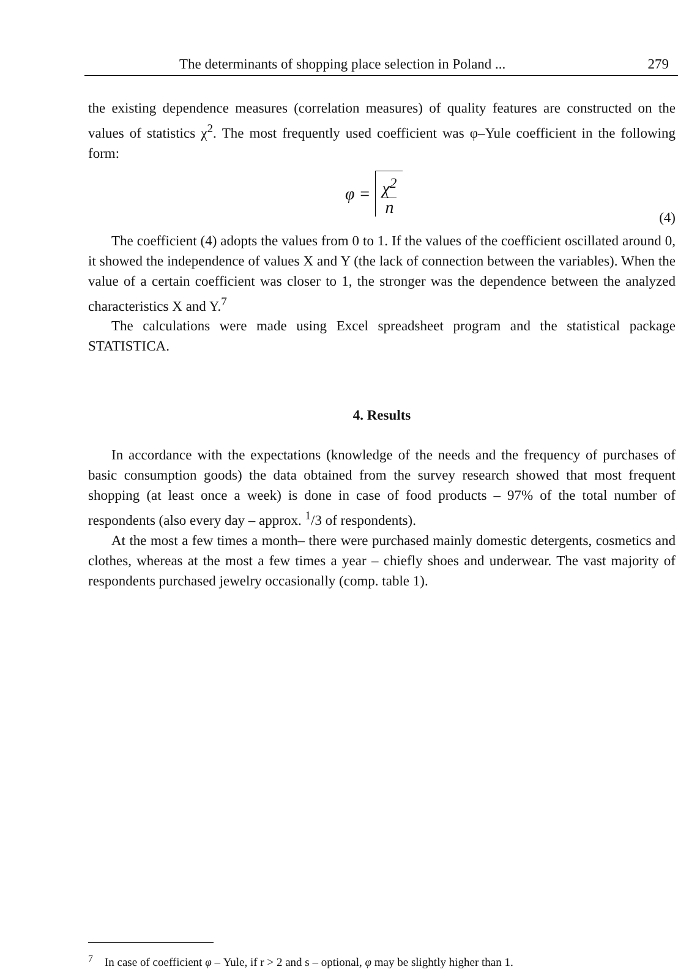The determinants of shopping place selection in Poland ... 279
the existing dependence measures (correlation measures) of quality features are constructed on the values of statistics χ<sup>2</sup>. The most frequently used coefficient was φ–Yule coefficient in the following form:
φ = χ<sup>2</sup>
n
(4)
The coefficient (4) adopts the values from 0 to 1. If the values of the coefficient oscillated around 0, it showed the independence of values X and Y (the lack of connection between the variables). When the value of a certain coefficient was closer to 1, the stronger was the dependence between the analyzed characteristics X and Y.<sup>7</sup>
The calculations were made using Excel spreadsheet program and the statistical package STATISTICA.
4. Results
In accordance with the expectations (knowledge of the needs and the frequency of purchases of basic consumption goods) the data obtained from the survey research showed that most frequent shopping (at least once a week) is done in case of food products – 97% of the total number of respondents (also every day – approx. <sup>1</sup>/3 of respondents).
At the most a few times a month– there were purchased mainly domestic detergents, cosmetics and clothes, whereas at the most a few times a year – chiefly shoes and underwear. The vast majority of respondents purchased jewelry occasionally (comp. table 1).
<sup>7</sup> In case of coefficient φ – Yule, if r > 2 and s – optional, φ may be slightly higher than 1.